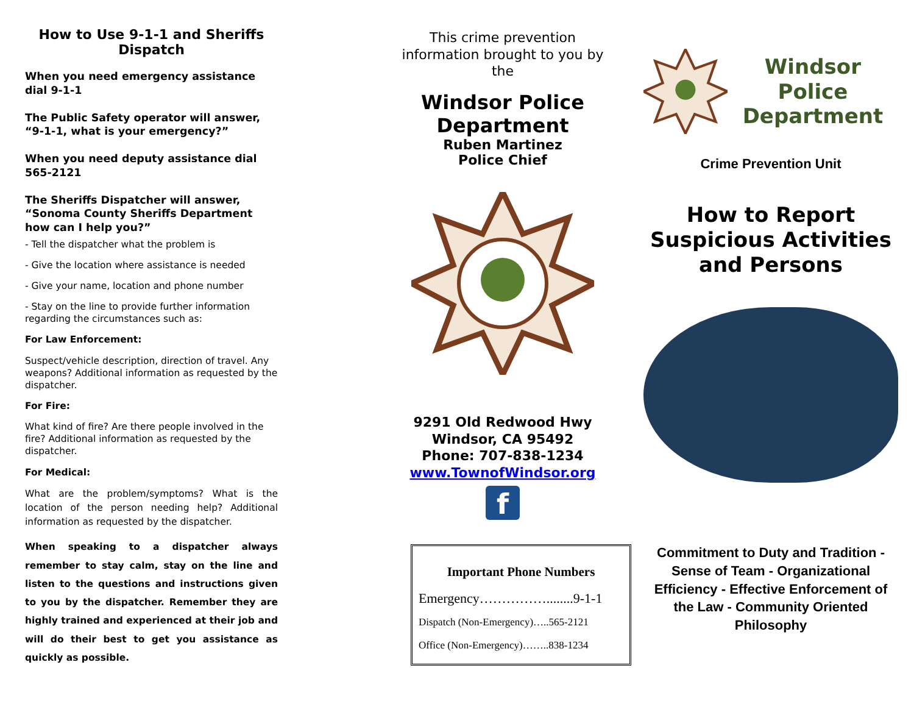How to Use 9-1-1 and Sheriffs Dispatch
When you need emergency assistance dial 9-1-1
The Public Safety operator will answer, “9-1-1, what is your emergency?”
When you need deputy assistance dial 565-2121
The Sheriffs Dispatcher will answer, “Sonoma County Sheriffs Department how can I help you?”
- Tell the dispatcher what the problem is
- Give the location where assistance is needed
- Give your name, location and phone number
- Stay on the line to provide further information regarding the circumstances such as:
For Law Enforcement:
Suspect/vehicle description, direction of travel. Any weapons? Additional information as requested by the dispatcher.
For Fire:
What kind of fire? Are there people involved in the fire? Additional information as requested by the dispatcher.
For Medical:
What are the problem/symptoms? What is the location of the person needing help? Additional information as requested by the dispatcher.
When speaking to a dispatcher always remember to stay calm, stay on the line and listen to the questions and instructions given to you by the dispatcher. Remember they are highly trained and experienced at their job and will do their best to get you assistance as quickly as possible.
This crime prevention information brought to you by the
Windsor Police Department
Ruben Martinez
Police Chief
9291 Old Redwood Hwy
Windsor, CA 95492
Phone: 707-838-1234
www.TownofWindsor.org
f
Important Phone Numbers
Emergency……………........9-1-1
Dispatch (Non-Emergency)…..565-2121
Office (Non-Emergency)……..838-1234
Windsor Police
Department
Crime Prevention Unit
How to Report Suspicious Activities and Persons
Commitment to Duty and Tradition - Sense of Team - Organizational Efficiency - Effective Enforcement of the Law - Community Oriented Philosophy